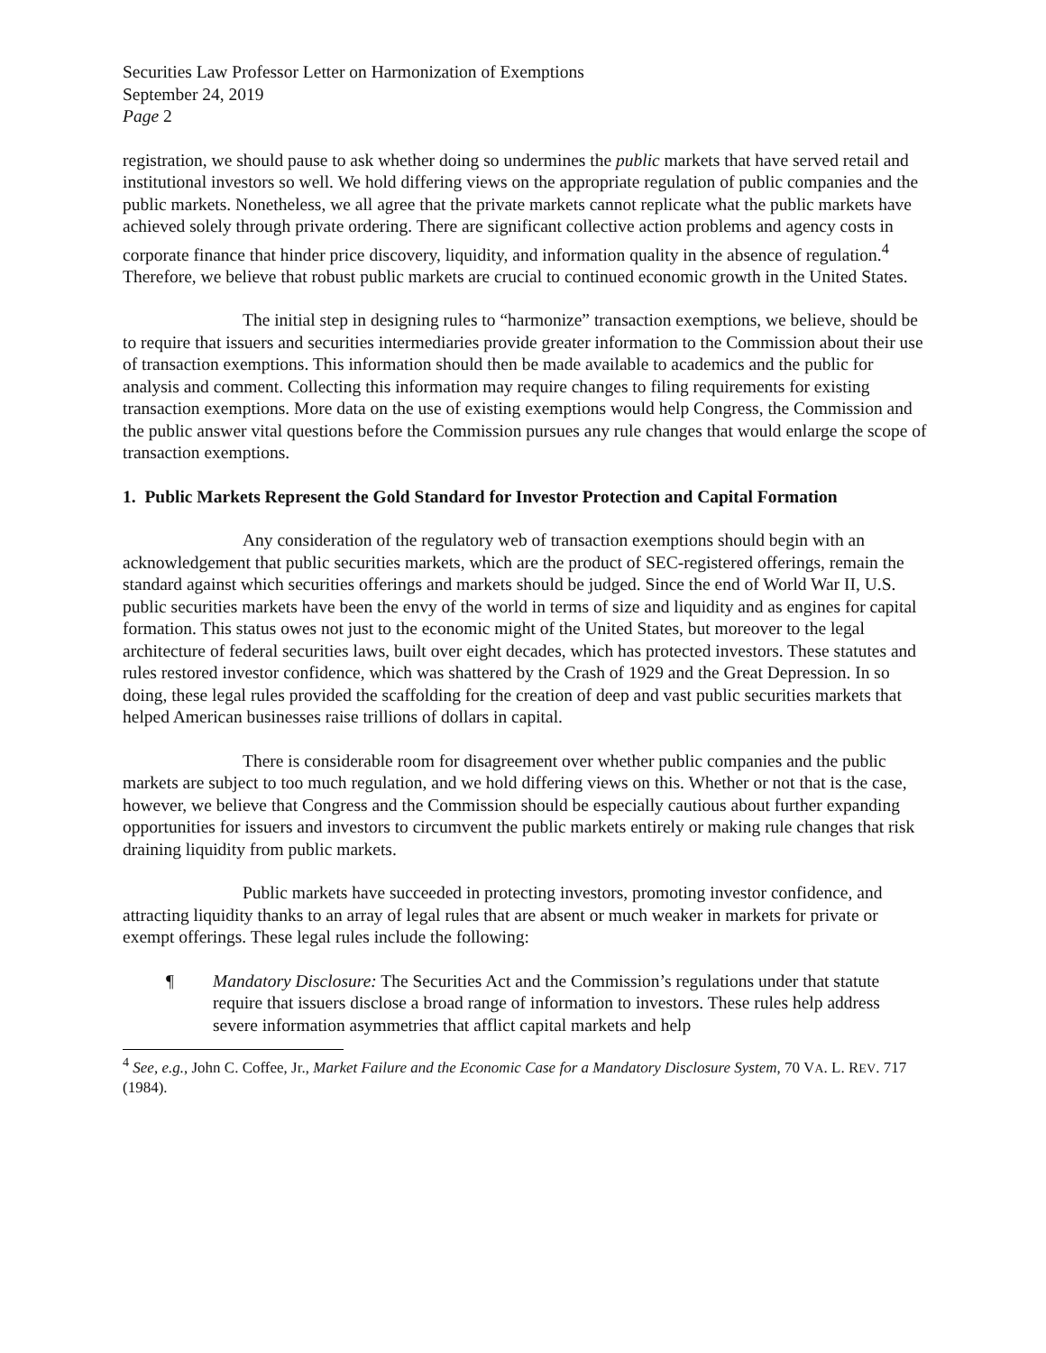Securities Law Professor Letter on Harmonization of Exemptions
September 24, 2019
Page 2
registration, we should pause to ask whether doing so undermines the public markets that have served retail and institutional investors so well. We hold differing views on the appropriate regulation of public companies and the public markets. Nonetheless, we all agree that the private markets cannot replicate what the public markets have achieved solely through private ordering. There are significant collective action problems and agency costs in corporate finance that hinder price discovery, liquidity, and information quality in the absence of regulation.<sup>4</sup> Therefore, we believe that robust public markets are crucial to continued economic growth in the United States.
The initial step in designing rules to “harmonize” transaction exemptions, we believe, should be to require that issuers and securities intermediaries provide greater information to the Commission about their use of transaction exemptions. This information should then be made available to academics and the public for analysis and comment. Collecting this information may require changes to filing requirements for existing transaction exemptions. More data on the use of existing exemptions would help Congress, the Commission and the public answer vital questions before the Commission pursues any rule changes that would enlarge the scope of transaction exemptions.
1. Public Markets Represent the Gold Standard for Investor Protection and Capital Formation
Any consideration of the regulatory web of transaction exemptions should begin with an acknowledgement that public securities markets, which are the product of SEC-registered offerings, remain the standard against which securities offerings and markets should be judged. Since the end of World War II, U.S. public securities markets have been the envy of the world in terms of size and liquidity and as engines for capital formation. This status owes not just to the economic might of the United States, but moreover to the legal architecture of federal securities laws, built over eight decades, which has protected investors. These statutes and rules restored investor confidence, which was shattered by the Crash of 1929 and the Great Depression. In so doing, these legal rules provided the scaffolding for the creation of deep and vast public securities markets that helped American businesses raise trillions of dollars in capital.
There is considerable room for disagreement over whether public companies and the public markets are subject to too much regulation, and we hold differing views on this. Whether or not that is the case, however, we believe that Congress and the Commission should be especially cautious about further expanding opportunities for issuers and investors to circumvent the public markets entirely or making rule changes that risk draining liquidity from public markets.
Public markets have succeeded in protecting investors, promoting investor confidence, and attracting liquidity thanks to an array of legal rules that are absent or much weaker in markets for private or exempt offerings. These legal rules include the following:
¶ Mandatory Disclosure: The Securities Act and the Commission’s regulations under that statute require that issuers disclose a broad range of information to investors. These rules help address severe information asymmetries that afflict capital markets and help
<sup>4</sup> See, e.g., John C. Coffee, Jr., Market Failure and the Economic Case for a Mandatory Disclosure System, 70 VA. L. REV. 717 (1984).